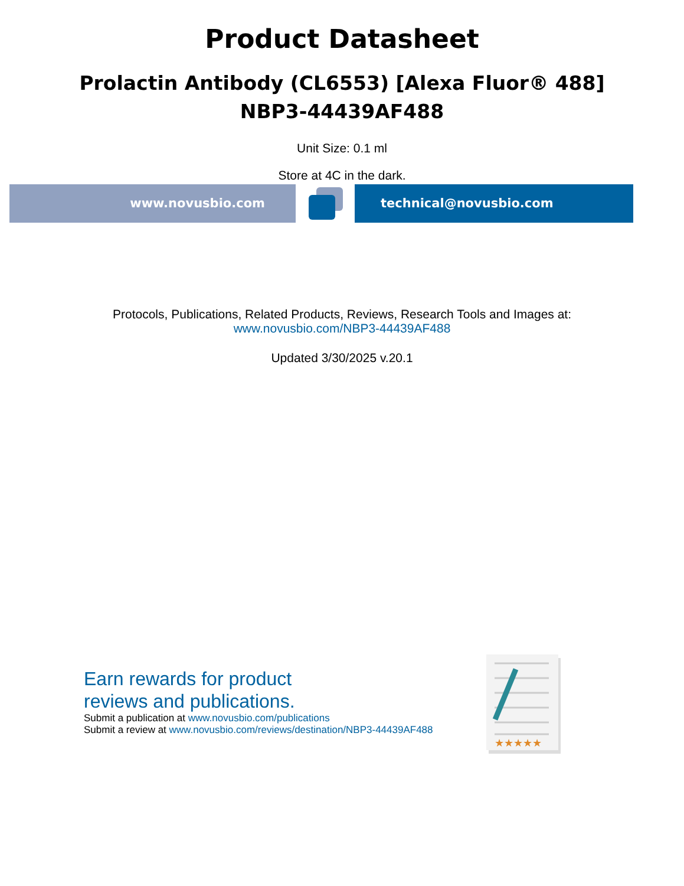Product Datasheet
Prolactin Antibody (CL6553) [Alexa Fluor® 488]
NBP3-44439AF488
Unit Size: 0.1 ml
Store at 4C in the dark.
www.novusbio.com technical@novusbio.com
Protocols, Publications, Related Products, Reviews, Research Tools and Images at:
www.novusbio.com/NBP3-44439AF488
Updated 3/30/2025 v.20.1
Earn rewards for product
reviews and publications.
Submit a publication at www.novusbio.com/publications
Submit a review at www.novusbio.com/reviews/destination/NBP3-44439AF488
★★★★★